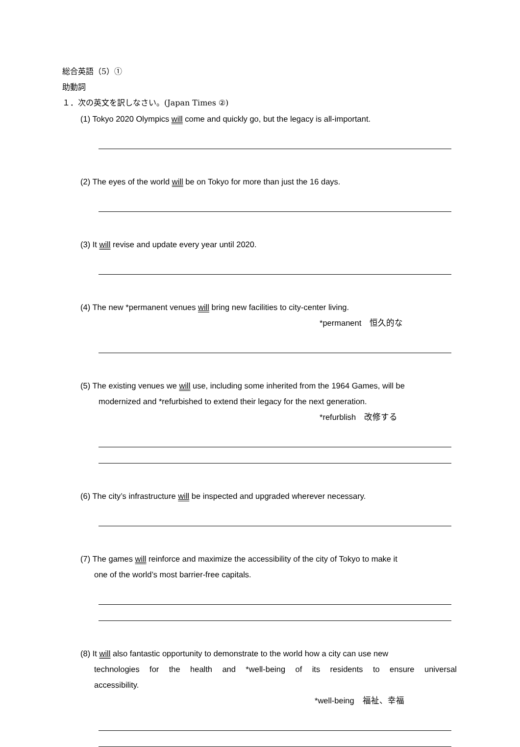総合英語（5）①
助動詞
１．次の英文を訳しなさい。(Japan Times ②)
(1) Tokyo 2020 Olympics will come and quickly go, but the legacy is all-important.
(2) The eyes of the world will be on Tokyo for more than just the 16 days.
(3) It will revise and update every year until 2020.
(4) The new *permanent venues will bring new facilities to city-center living.
*permanent　恒久的な
(5) The existing venues we will use, including some inherited from the 1964 Games, will be
modernized and *refurbished to extend their legacy for the next generation.
*refurblish　改修する
(6) The city’s infrastructure will be inspected and upgraded wherever necessary.
(7) The games will reinforce and maximize the accessibility of the city of Tokyo to make it
one of the world’s most barrier-free capitals.
(8) It will also fantastic opportunity to demonstrate to the world how a city can use new
technologies for the health and *well-being of its residents to ensure universal
accessibility.
*well-being　福祉、幸福